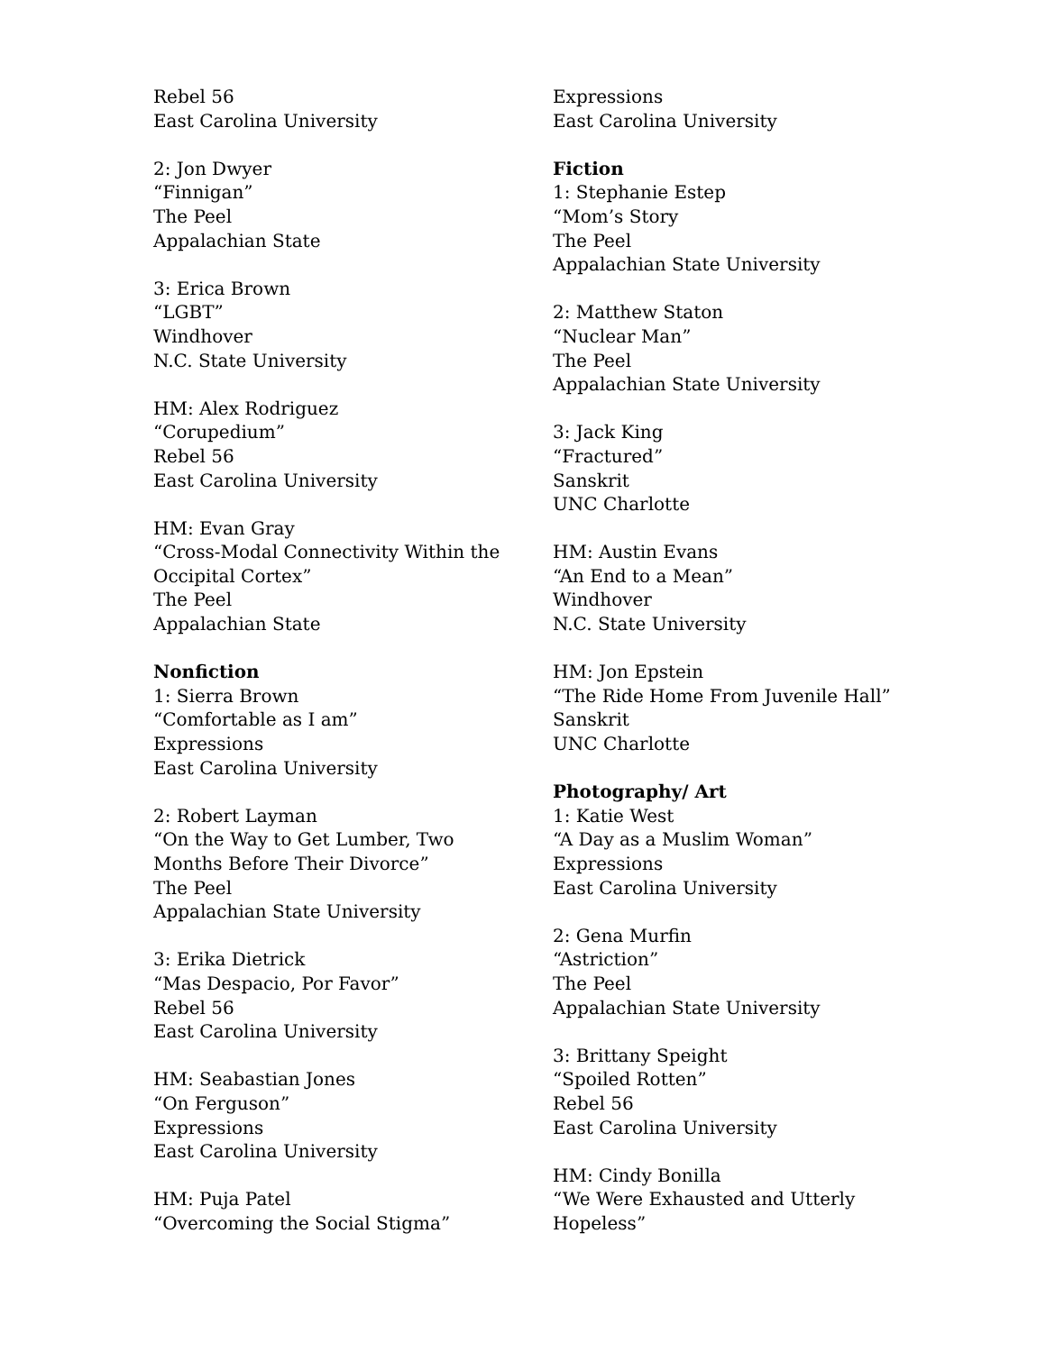Rebel 56
East Carolina University
2: Jon Dwyer
“Finnigan”
The Peel
Appalachian State
3: Erica Brown
“LGBT”
Windhover
N.C. State University
HM: Alex Rodriguez
“Corupedium”
Rebel 56
East Carolina University
HM: Evan Gray
“Cross-Modal Connectivity Within the
Occipital Cortex”
The Peel
Appalachian State
Nonfiction
1: Sierra Brown
“Comfortable as I am”
Expressions
East Carolina University
2: Robert Layman
“On the Way to Get Lumber, Two
Months Before Their Divorce”
The Peel
Appalachian State University
3: Erika Dietrick
“Mas Despacio, Por Favor”
Rebel 56
East Carolina University
HM: Seabastian Jones
“On Ferguson”
Expressions
East Carolina University
HM: Puja Patel
“Overcoming the Social Stigma”
Expressions
East Carolina University
Fiction
1: Stephanie Estep
“Mom’s Story
The Peel
Appalachian State University
2: Matthew Staton
“Nuclear Man”
The Peel
Appalachian State University
3: Jack King
“Fractured”
Sanskrit
UNC Charlotte
HM: Austin Evans
“An End to a Mean”
Windhover
N.C. State University
HM: Jon Epstein
“The Ride Home From Juvenile Hall”
Sanskrit
UNC Charlotte
Photography/ Art
1: Katie West
“A Day as a Muslim Woman”
Expressions
East Carolina University
2: Gena Murfin
“Astriction”
The Peel
Appalachian State University
3: Brittany Speight
“Spoiled Rotten”
Rebel 56
East Carolina University
HM: Cindy Bonilla
“We Were Exhausted and Utterly
Hopeless”